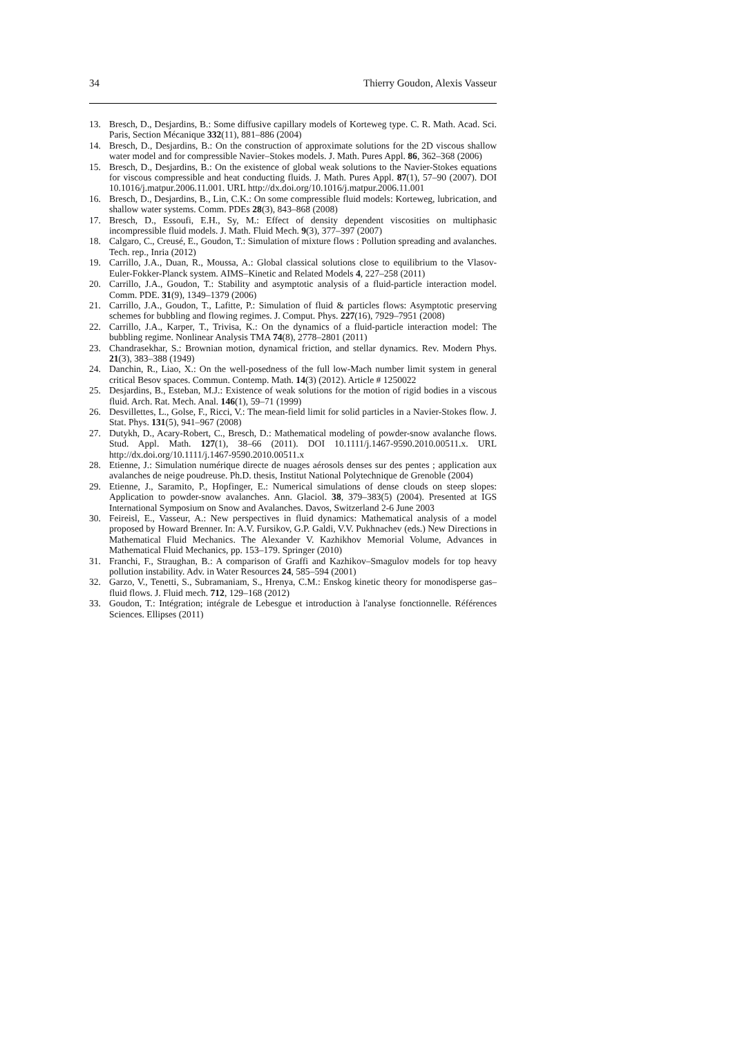34 Thierry Goudon, Alexis Vasseur
13. Bresch, D., Desjardins, B.: Some diffusive capillary models of Korteweg type. C. R. Math. Acad. Sci. Paris, Section Mécanique 332(11), 881–886 (2004)
14. Bresch, D., Desjardins, B.: On the construction of approximate solutions for the 2D viscous shallow water model and for compressible Navier–Stokes models. J. Math. Pures Appl. 86, 362–368 (2006)
15. Bresch, D., Desjardins, B.: On the existence of global weak solutions to the Navier-Stokes equations for viscous compressible and heat conducting fluids. J. Math. Pures Appl. 87(1), 57–90 (2007). DOI 10.1016/j.matpur.2006.11.001. URL http://dx.doi.org/10.1016/j.matpur.2006.11.001
16. Bresch, D., Desjardins, B., Lin, C.K.: On some compressible fluid models: Korteweg, lubrication, and shallow water systems. Comm. PDEs 28(3), 843–868 (2008)
17. Bresch, D., Essoufi, E.H., Sy, M.: Effect of density dependent viscosities on multiphasic incompressible fluid models. J. Math. Fluid Mech. 9(3), 377–397 (2007)
18. Calgaro, C., Creusé, E., Goudon, T.: Simulation of mixture flows : Pollution spreading and avalanches. Tech. rep., Inria (2012)
19. Carrillo, J.A., Duan, R., Moussa, A.: Global classical solutions close to equilibrium to the Vlasov-Euler-Fokker-Planck system. AIMS–Kinetic and Related Models 4, 227–258 (2011)
20. Carrillo, J.A., Goudon, T.: Stability and asymptotic analysis of a fluid-particle interaction model. Comm. PDE. 31(9), 1349–1379 (2006)
21. Carrillo, J.A., Goudon, T., Lafitte, P.: Simulation of fluid & particles flows: Asymptotic preserving schemes for bubbling and flowing regimes. J. Comput. Phys. 227(16), 7929–7951 (2008)
22. Carrillo, J.A., Karper, T., Trivisa, K.: On the dynamics of a fluid-particle interaction model: The bubbling regime. Nonlinear Analysis TMA 74(8), 2778–2801 (2011)
23. Chandrasekhar, S.: Brownian motion, dynamical friction, and stellar dynamics. Rev. Modern Phys. 21(3), 383–388 (1949)
24. Danchin, R., Liao, X.: On the well-posedness of the full low-Mach number limit system in general critical Besov spaces. Commun. Contemp. Math. 14(3) (2012). Article # 1250022
25. Desjardins, B., Esteban, M.J.: Existence of weak solutions for the motion of rigid bodies in a viscous fluid. Arch. Rat. Mech. Anal. 146(1), 59–71 (1999)
26. Desvillettes, L., Golse, F., Ricci, V.: The mean-field limit for solid particles in a Navier-Stokes flow. J. Stat. Phys. 131(5), 941–967 (2008)
27. Dutykh, D., Acary-Robert, C., Bresch, D.: Mathematical modeling of powder-snow avalanche flows. Stud. Appl. Math. 127(1), 38–66 (2011). DOI 10.1111/j.1467-9590.2010.00511.x. URL http://dx.doi.org/10.1111/j.1467-9590.2010.00511.x
28. Etienne, J.: Simulation numérique directe de nuages aérosols denses sur des pentes ; application aux avalanches de neige poudreuse. Ph.D. thesis, Institut National Polytechnique de Grenoble (2004)
29. Etienne, J., Saramito, P., Hopfinger, E.: Numerical simulations of dense clouds on steep slopes: Application to powder-snow avalanches. Ann. Glaciol. 38, 379–383(5) (2004). Presented at IGS International Symposium on Snow and Avalanches. Davos, Switzerland 2-6 June 2003
30. Feireisl, E., Vasseur, A.: New perspectives in fluid dynamics: Mathematical analysis of a model proposed by Howard Brenner. In: A.V. Fursikov, G.P. Galdi, V.V. Pukhnachev (eds.) New Directions in Mathematical Fluid Mechanics. The Alexander V. Kazhikhov Memorial Volume, Advances in Mathematical Fluid Mechanics, pp. 153–179. Springer (2010)
31. Franchi, F., Straughan, B.: A comparison of Graffi and Kazhikov–Smagulov models for top heavy pollution instability. Adv. in Water Resources 24, 585–594 (2001)
32. Garzo, V., Tenetti, S., Subramaniam, S., Hrenya, C.M.: Enskog kinetic theory for monodisperse gas–fluid flows. J. Fluid mech. 712, 129–168 (2012)
33. Goudon, T.: Intégration; intégrale de Lebesgue et introduction à l'analyse fonctionnelle. Références Sciences. Ellipses (2011)